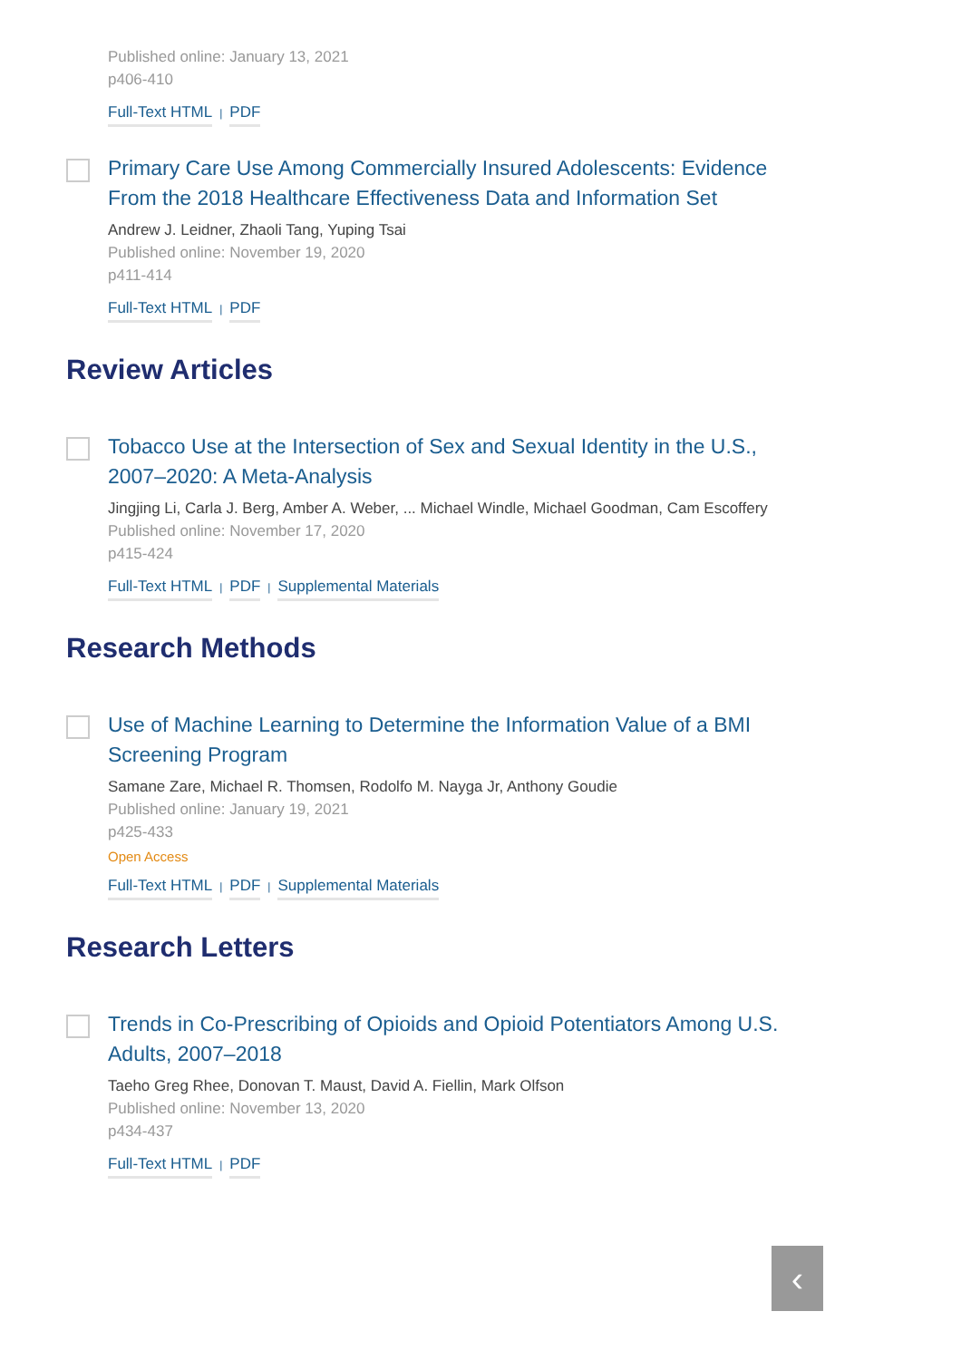Published online: January 13, 2021
p406-410
Full-Text HTML | PDF
Primary Care Use Among Commercially Insured Adolescents: Evidence From the 2018 Healthcare Effectiveness Data and Information Set
Andrew J. Leidner, Zhaoli Tang, Yuping Tsai
Published online: November 19, 2020
p411-414
Full-Text HTML | PDF
Review Articles
Tobacco Use at the Intersection of Sex and Sexual Identity in the U.S., 2007–2020: A Meta-Analysis
Jingjing Li, Carla J. Berg, Amber A. Weber, ... Michael Windle, Michael Goodman, Cam Escoffery
Published online: November 17, 2020
p415-424
Full-Text HTML | PDF | Supplemental Materials
Research Methods
Use of Machine Learning to Determine the Information Value of a BMI Screening Program
Samane Zare, Michael R. Thomsen, Rodolfo M. Nayga Jr, Anthony Goudie
Published online: January 19, 2021
p425-433
Open Access
Full-Text HTML | PDF | Supplemental Materials
Research Letters
Trends in Co-Prescribing of Opioids and Opioid Potentiators Among U.S. Adults, 2007–2018
Taeho Greg Rhee, Donovan T. Maust, David A. Fiellin, Mark Olfson
Published online: November 13, 2020
p434-437
Full-Text HTML | PDF
‹